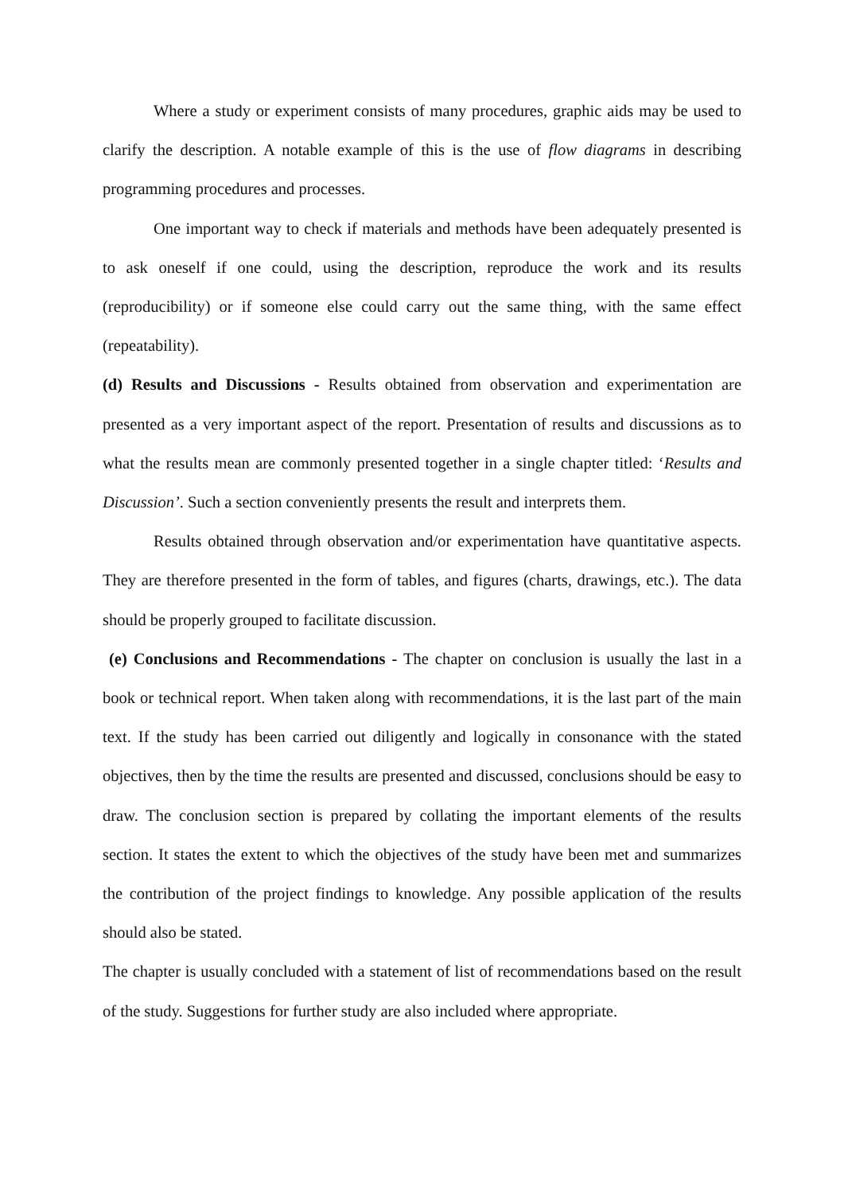Where a study or experiment consists of many procedures, graphic aids may be used to clarify the description. A notable example of this is the use of flow diagrams in describing programming procedures and processes.
One important way to check if materials and methods have been adequately presented is to ask oneself if one could, using the description, reproduce the work and its results (reproducibility) or if someone else could carry out the same thing, with the same effect (repeatability).
(d) Results and Discussions - Results obtained from observation and experimentation are presented as a very important aspect of the report. Presentation of results and discussions as to what the results mean are commonly presented together in a single chapter titled: ‘Results and Discussion’. Such a section conveniently presents the result and interprets them.
Results obtained through observation and/or experimentation have quantitative aspects. They are therefore presented in the form of tables, and figures (charts, drawings, etc.). The data should be properly grouped to facilitate discussion.
(e) Conclusions and Recommendations - The chapter on conclusion is usually the last in a book or technical report. When taken along with recommendations, it is the last part of the main text. If the study has been carried out diligently and logically in consonance with the stated objectives, then by the time the results are presented and discussed, conclusions should be easy to draw. The conclusion section is prepared by collating the important elements of the results section. It states the extent to which the objectives of the study have been met and summarizes the contribution of the project findings to knowledge. Any possible application of the results should also be stated.
The chapter is usually concluded with a statement of list of recommendations based on the result of the study. Suggestions for further study are also included where appropriate.